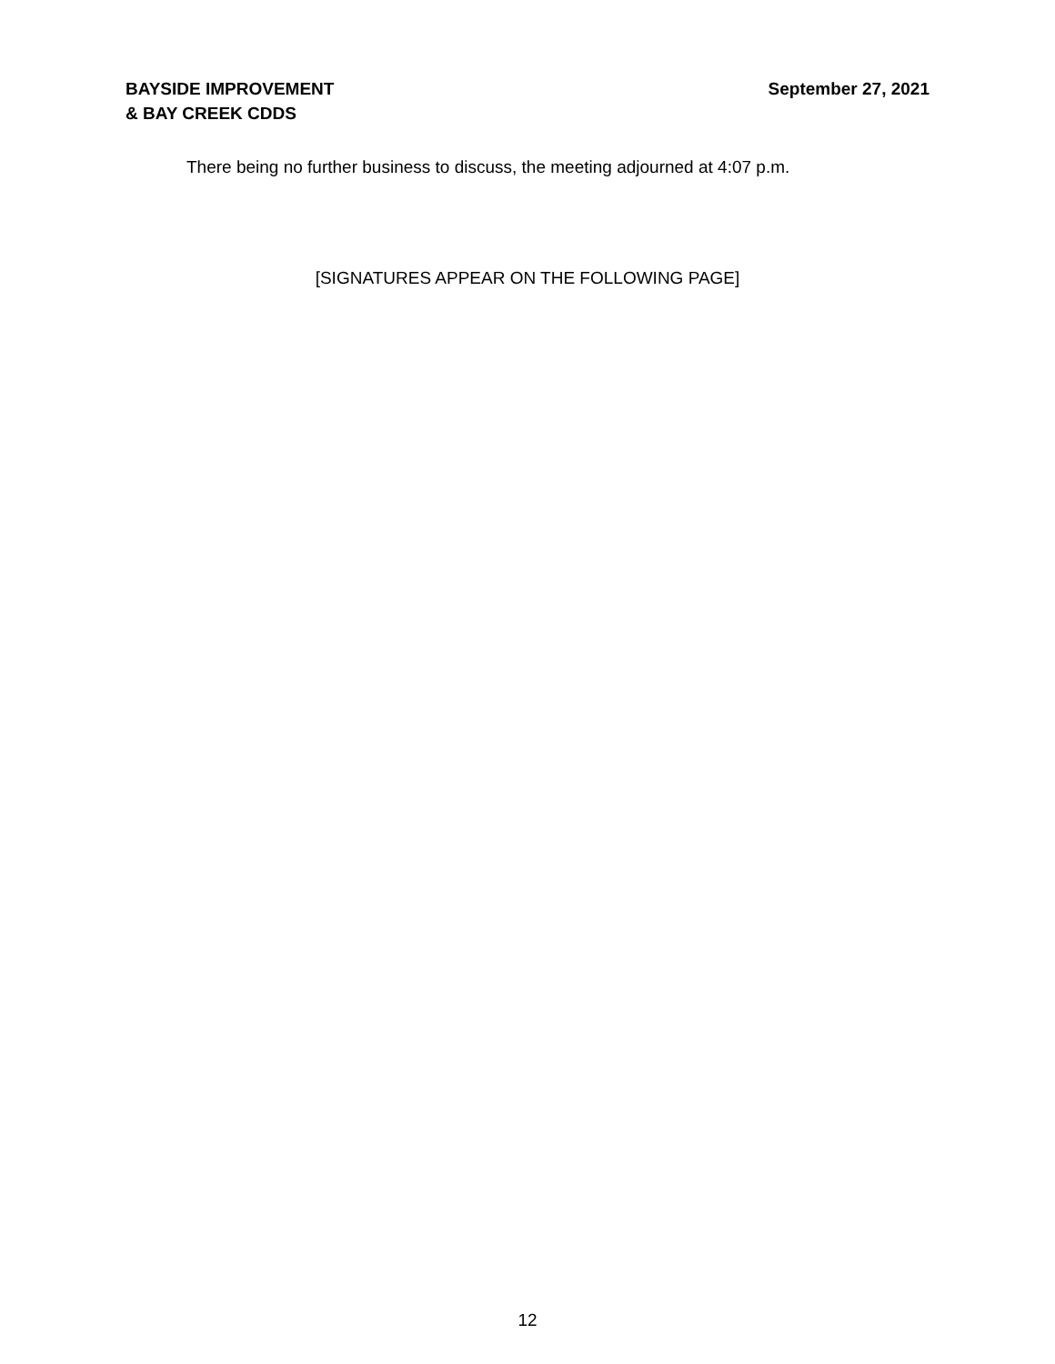BAYSIDE IMPROVEMENT
& BAY CREEK CDDS
September 27, 2021
There being no further business to discuss, the meeting adjourned at 4:07 p.m.
[SIGNATURES APPEAR ON THE FOLLOWING PAGE]
12